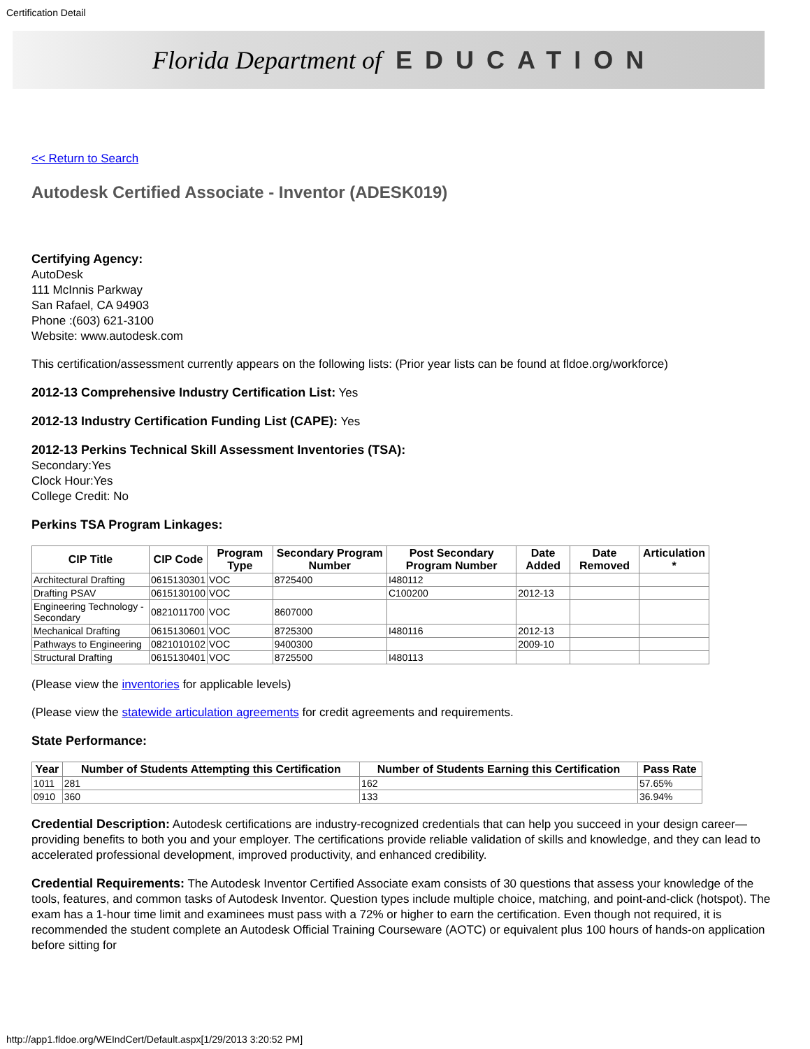Certification Detail
Florida Department of EDUCATION
<< Return to Search
Autodesk Certified Associate - Inventor (ADESK019)
Certifying Agency:
AutoDesk
111 McInnis Parkway
San Rafael, CA 94903
Phone :(603) 621-3100
Website: www.autodesk.com
This certification/assessment currently appears on the following lists: (Prior year lists can be found at fldoe.org/workforce)
2012-13 Comprehensive Industry Certification List: Yes
2012-13 Industry Certification Funding List (CAPE): Yes
2012-13 Perkins Technical Skill Assessment Inventories (TSA):
Secondary:Yes
Clock Hour:Yes
College Credit: No
Perkins TSA Program Linkages:
| CIP Title | CIP Code | Program Type | Secondary Program Number | Post Secondary Program Number | Date Added | Date Removed | Articulation * |
| --- | --- | --- | --- | --- | --- | --- | --- |
| Architectural Drafting | 0615130301 | VOC | 8725400 | I480112 | | | |
| Drafting PSAV | 0615130100 | VOC | | C100200 | 2012-13 | | |
| Engineering Technology - Secondary | 0821011700 | VOC | 8607000 | | | | |
| Mechanical Drafting | 0615130601 | VOC | 8725300 | I480116 | 2012-13 | | |
| Pathways to Engineering | 0821010102 | VOC | 9400300 | | 2009-10 | | |
| Structural Drafting | 0615130401 | VOC | 8725500 | I480113 | | | |
(Please view the inventories for applicable levels)
(Please view the statewide articulation agreements for credit agreements and requirements.
State Performance:
| Year | Number of Students Attempting this Certification | Number of Students Earning this Certification | Pass Rate |
| --- | --- | --- | --- |
| 1011 | 281 | 162 | 57.65% |
| 0910 | 360 | 133 | 36.94% |
Credential Description: Autodesk certifications are industry-recognized credentials that can help you succeed in your design career—providing benefits to both you and your employer. The certifications provide reliable validation of skills and knowledge, and they can lead to accelerated professional development, improved productivity, and enhanced credibility.
Credential Requirements: The Autodesk Inventor Certified Associate exam consists of 30 questions that assess your knowledge of the tools, features, and common tasks of Autodesk Inventor. Question types include multiple choice, matching, and point-and-click (hotspot). The exam has a 1-hour time limit and examinees must pass with a 72% or higher to earn the certification. Even though not required, it is recommended the student complete an Autodesk Official Training Courseware (AOTC) or equivalent plus 100 hours of hands-on application before sitting for
http://app1.fldoe.org/WEIndCert/Default.aspx[1/29/2013 3:20:52 PM]